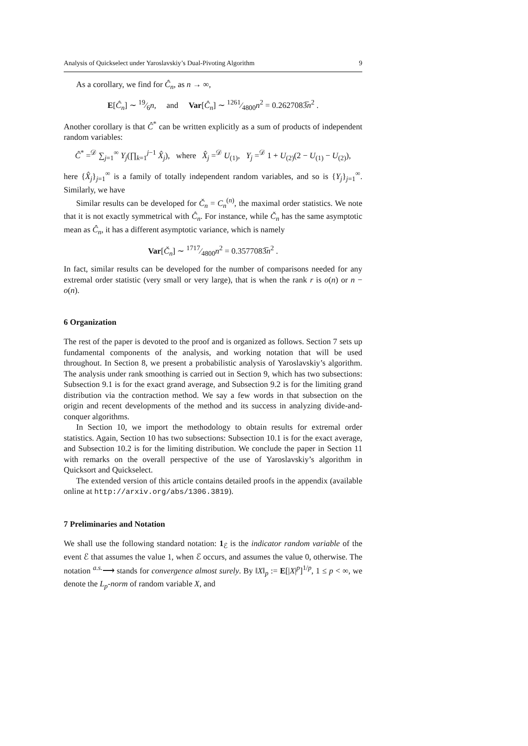Analysis of Quickselect under Yaroslavskiy’s Dual-Pivoting Algorithm 9
As a corollary, we find for Ĉ<sub>n</sub>, as n → ∞,
E[Ĉ<sub>n</sub>] ∼ 19⁄6n, and Var[Ĉ<sub>n</sub>] ∼ 1261⁄4800n<sup>2</sup> = 0.2627083̅n<sup>2</sup> .
Another corollary is that Ĉ<sup>*</sup> can be written explicitly as a sum of products of independent random variables:
Ĉ<sup>*</sup> =<sup>𝒟</sup> ∑<sub>j=1</sub><sup>∞</sup> Y<sub>j</sub>(∏<sub>k=1</sub><sup>j−1</sup> X̂<sub>j</sub>), where X̂<sub>j</sub> =<sup>𝒟</sup> U<sub>(1)</sub>, Y<sub>j</sub> =<sup>𝒟</sup> 1 + U<sub>(2)</sub>(2 − U<sub>(1)</sub> − U<sub>(2)</sub>),
here {X̂<sub>j</sub>}<sub>j=1</sub><sup>∞</sup> is a family of totally independent random variables, and so is {Y<sub>j</sub>}<sub>j=1</sub><sup>∞</sup>. Similarly, we have
Similar results can be developed for Č<sub>n</sub> = C<sub>n</sub><sup>(n)</sup>, the maximal order statistics. We note that it is not exactly symmetrical with Ĉ<sub>n</sub>. For instance, while Č<sub>n</sub> has the same asymptotic mean as Ĉ<sub>n</sub>, it has a different asymptotic variance, which is namely
Var[Č<sub>n</sub>] ∼ 1717⁄4800n<sup>2</sup> = 0.3577083̅n<sup>2</sup> .
In fact, similar results can be developed for the number of comparisons needed for any extremal order statistic (very small or very large), that is when the rank r is o(n) or n − o(n).
6 Organization
The rest of the paper is devoted to the proof and is organized as follows. Section 7 sets up fundamental components of the analysis, and working notation that will be used throughout. In Section 8, we present a probabilistic analysis of Yaroslavskiy’s algorithm. The analysis under rank smoothing is carried out in Section 9, which has two subsections: Subsection 9.1 is for the exact grand average, and Subsection 9.2 is for the limiting grand distribution via the contraction method. We say a few words in that subsection on the origin and recent developments of the method and its success in analyzing divide-and-conquer algorithms.
In Section 10, we import the methodology to obtain results for extremal order statistics. Again, Section 10 has two subsections: Subsection 10.1 is for the exact average, and Subsection 10.2 is for the limiting distribution. We conclude the paper in Section 11 with remarks on the overall perspective of the use of Yaroslavskiy’s algorithm in Quicksort and Quickselect.
The extended version of this article contains detailed proofs in the appendix (available online at http://arxiv.org/abs/1306.3819).
7 Preliminaries and Notation
We shall use the following standard notation: 1<sub>ℰ</sub> is the indicator random variable of the event ℰ that assumes the value 1, when ℰ occurs, and assumes the value 0, otherwise. The notation <sup>a.s.</sup>⟶ stands for convergence almost surely. By ‖X‖<sub>p</sub> := E[|X|<sup>p</sup>]<sup>1/p</sup>, 1 ≤ p < ∞, we denote the L<sub>p</sub>-norm of random variable X, and